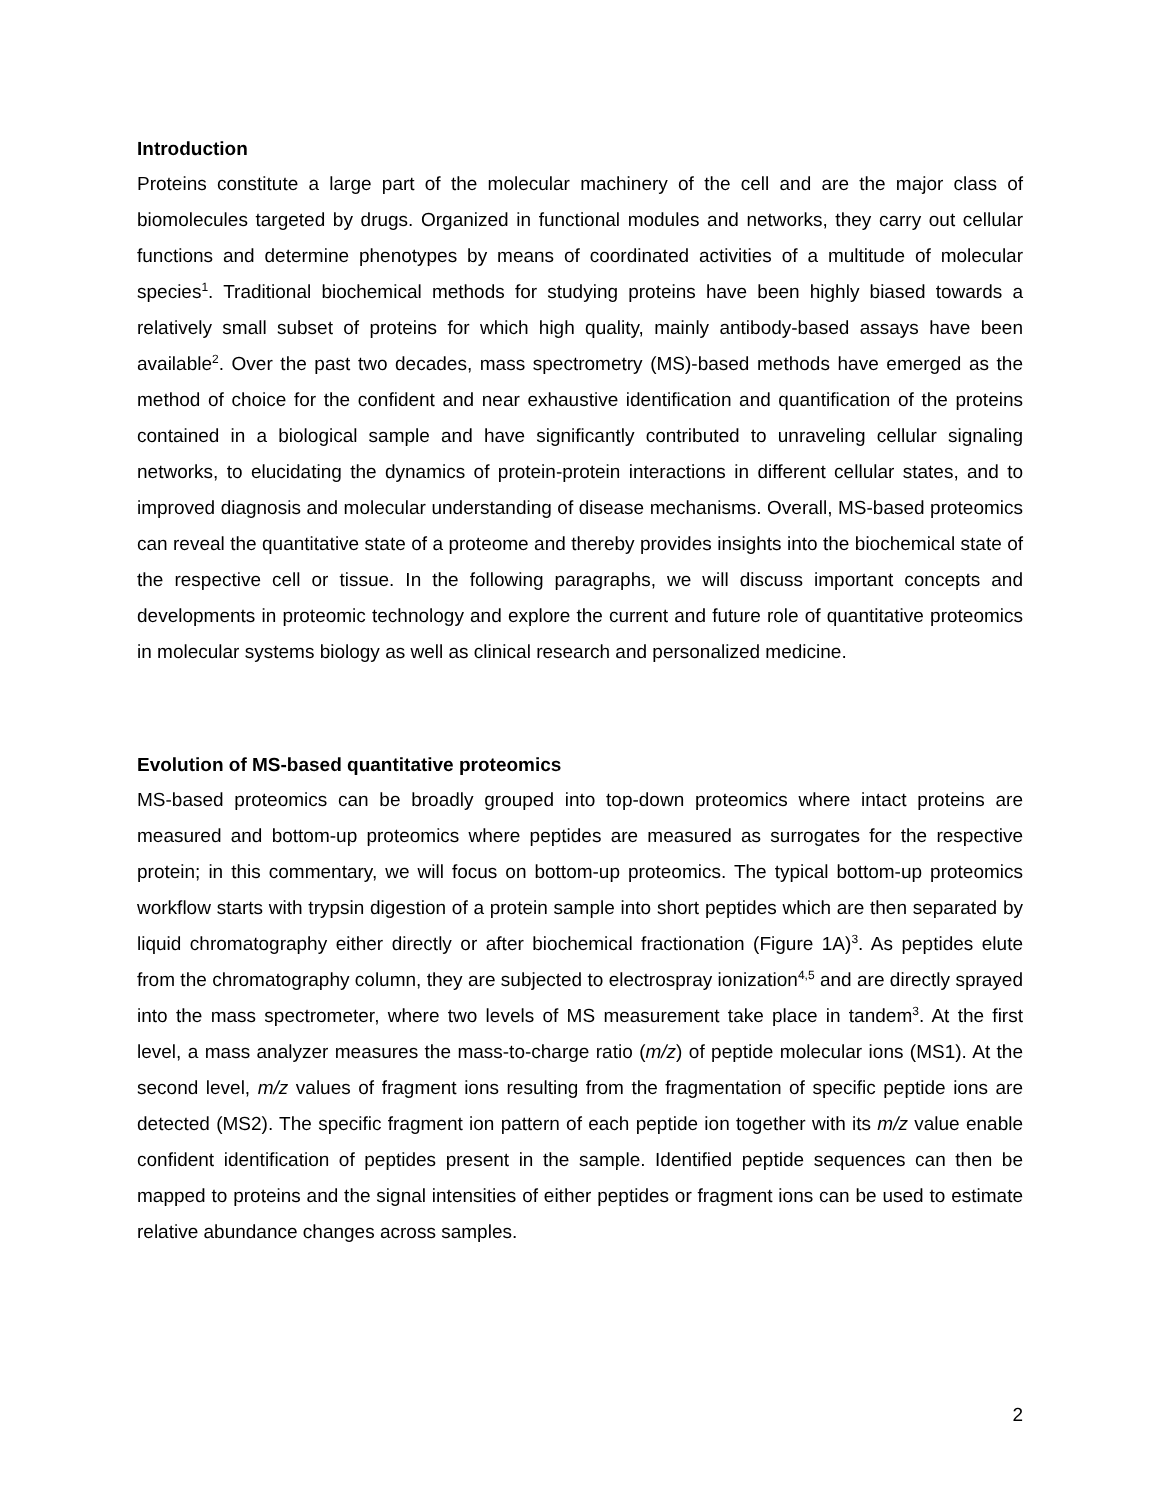Introduction
Proteins constitute a large part of the molecular machinery of the cell and are the major class of biomolecules targeted by drugs. Organized in functional modules and networks, they carry out cellular functions and determine phenotypes by means of coordinated activities of a multitude of molecular species<sup>1</sup>. Traditional biochemical methods for studying proteins have been highly biased towards a relatively small subset of proteins for which high quality, mainly antibody-based assays have been available<sup>2</sup>. Over the past two decades, mass spectrometry (MS)-based methods have emerged as the method of choice for the confident and near exhaustive identification and quantification of the proteins contained in a biological sample and have significantly contributed to unraveling cellular signaling networks, to elucidating the dynamics of protein-protein interactions in different cellular states, and to improved diagnosis and molecular understanding of disease mechanisms. Overall, MS-based proteomics can reveal the quantitative state of a proteome and thereby provides insights into the biochemical state of the respective cell or tissue. In the following paragraphs, we will discuss important concepts and developments in proteomic technology and explore the current and future role of quantitative proteomics in molecular systems biology as well as clinical research and personalized medicine.
Evolution of MS-based quantitative proteomics
MS-based proteomics can be broadly grouped into top-down proteomics where intact proteins are measured and bottom-up proteomics where peptides are measured as surrogates for the respective protein; in this commentary, we will focus on bottom-up proteomics. The typical bottom-up proteomics workflow starts with trypsin digestion of a protein sample into short peptides which are then separated by liquid chromatography either directly or after biochemical fractionation (Figure 1A)<sup>3</sup>. As peptides elute from the chromatography column, they are subjected to electrospray ionization<sup>4,5</sup> and are directly sprayed into the mass spectrometer, where two levels of MS measurement take place in tandem<sup>3</sup>. At the first level, a mass analyzer measures the mass-to-charge ratio (m/z) of peptide molecular ions (MS1). At the second level, m/z values of fragment ions resulting from the fragmentation of specific peptide ions are detected (MS2). The specific fragment ion pattern of each peptide ion together with its m/z value enable confident identification of peptides present in the sample. Identified peptide sequences can then be mapped to proteins and the signal intensities of either peptides or fragment ions can be used to estimate relative abundance changes across samples.
2